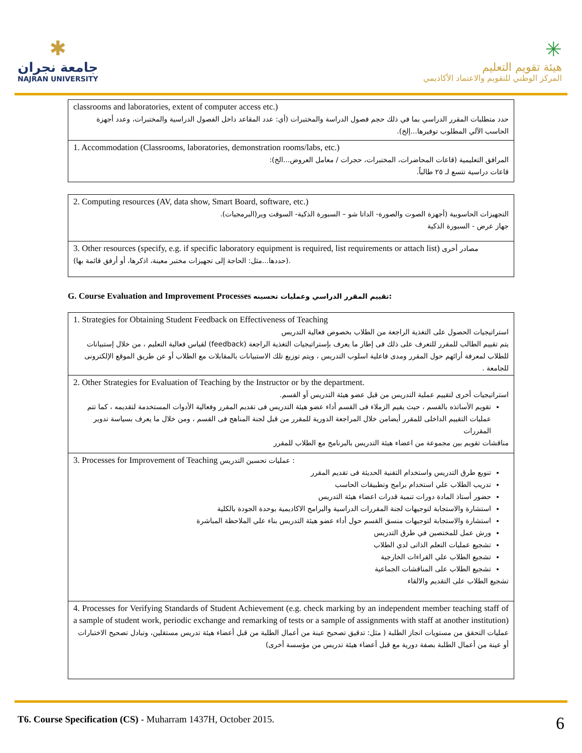✱
جامعة نجران
NAJRAN UNIVERSITY
✳
هيئة تقويم التعليم
المركز الوطني للتقويم والاعتماد الأكاديمي
| classrooms and laboratories, extent of computer access etc.) حدد متطلبات المقرر الدراسي بما في ذلك حجم فصول الدراسة والمختبرات (أي: عدد المقاعد داخل الفصول الدراسية والمختبرات، وعدد أجهزة الحاسب الآلي المطلوب توفيرها...إلخ). |
| 1. Accommodation (Classrooms, laboratories, demonstration rooms/labs, etc.) المرافق التعليمية (قاعات المحاضرات، المختبرات، حجرات / معامل العروض...الخ): قاعات دراسية تتسع لـ ٢٥ طالباً. |
| 2. Computing resources (AV, data show, Smart Board, software, etc.) التجهيزات الحاسوبية (أجهزة الصوت والصورة- الداتا شو – السبورة الذكية- السوفت وير(البرمجيات). جهاز عرض - السبورة الذكية |
| 3. Other resources (specify, e.g. if specific laboratory equipment is required, list requirements or attach list) مصادر أخرى (حددها...مثل: الحاجة إلى تجهيزات مختبر معينة، اذكرها، أو أرفق قائمة بها). |
G. Course Evaluation and Improvement Processes تقييم المقرر الدراسي وعمليات تحسينه:
| 1. Strategies for Obtaining Student Feedback on Effectiveness of Teaching استراتيجيات الحصول على التغذية الراجعة من الطلاب بخصوص فعالية التدريس يتم تقييم الطالب للمقرر للتعرف على ذلك فى إطار ما يعرف بإستراتيجيات التغذية الراجعة (feedback) لقياس فعالية التعليم ، من خلال إستبيانات للطلاب لمعرفة أرائهم حول المقرر ومدى فاعلية اسلوب التدريس ، ويتم توزيع تلك الاستبيانات بالمقابلات مع الطلاب أو عن طريق الموقع الإلكترونى للجامعة . |
| 2. Other Strategies for Evaluation of Teaching by the Instructor or by the department. استراتيجيات أخرى لتقييم عملية التدريس من قبل عضو هيئة التدريس أو القسم. تقويم الأساتذه بالقسم ، حيث يقيم الزملاء فى القسم أداء عضو هيئة التدريس فى تقديم المقرر وفعالية الأدوات المستخدمة لتقديمه ، كما تتم عمليات التقييم الداخلى للمقرر أيضامن خلال المراجعة الدورية للمقرر من قبل لجنة المناهج فى القسم ، ومن خلال ما يعرف بسياسة تدوير المقررات مناقشات تقويم بين مجموعة من اعضاء هيئة التدريس بالبرنامج مع الطلاب للمقرر |
| 3. Processes for Improvement of Teaching عمليات تحسين التدريس : تنويع طرق التدريس واستخدام التقنية الحديثة فى تقديم المقرر تدريب الطلاب علي استخدام برامج وتطبيقات الحاسب حضور أستاذ المادة دورات تنمية قدرات اعضاء هيئة التدريس استشارة والاستجابة لتوجيهات لجنة المقررات الدراسية والبرامج الاكاديمية بوحدة الجودة بالكلية استشارة والاستجابة لتوجيهات منسق القسم حول أداء عضو هيئة التدريس بناء علي الملاحظة المباشرة ورش عمل للمختصين في طرق التدريس تشجيع عمليات التعلم الذاتى لدي الطلاب تشجيع الطلاب علي القراءات الخارجية تشجيع الطلاب على المناقشات الجماعية تشجيع الطلاب على التقديم والالقاء |
| 4. Processes for Verifying Standards of Student Achievement (e.g. check marking by an independent member teaching staff of a sample of student work, periodic exchange and remarking of tests or a sample of assignments with staff at another institution) عمليات التحقق من مستويات انجاز الطلبة ( مثل: تدقيق تصحيح عينة من أعمال الطلبة من قبل أعضاء هيئة تدريس مستقلين، وتبادل تصحيح الاختبارات أو عينة من أعمال الطلبة بصفة دورية مع قبل أعضاء هيئة تدريس من مؤسسة أخرى) |
T6. Course Specification (CS) - Muharram 1437H, October 2015. 6